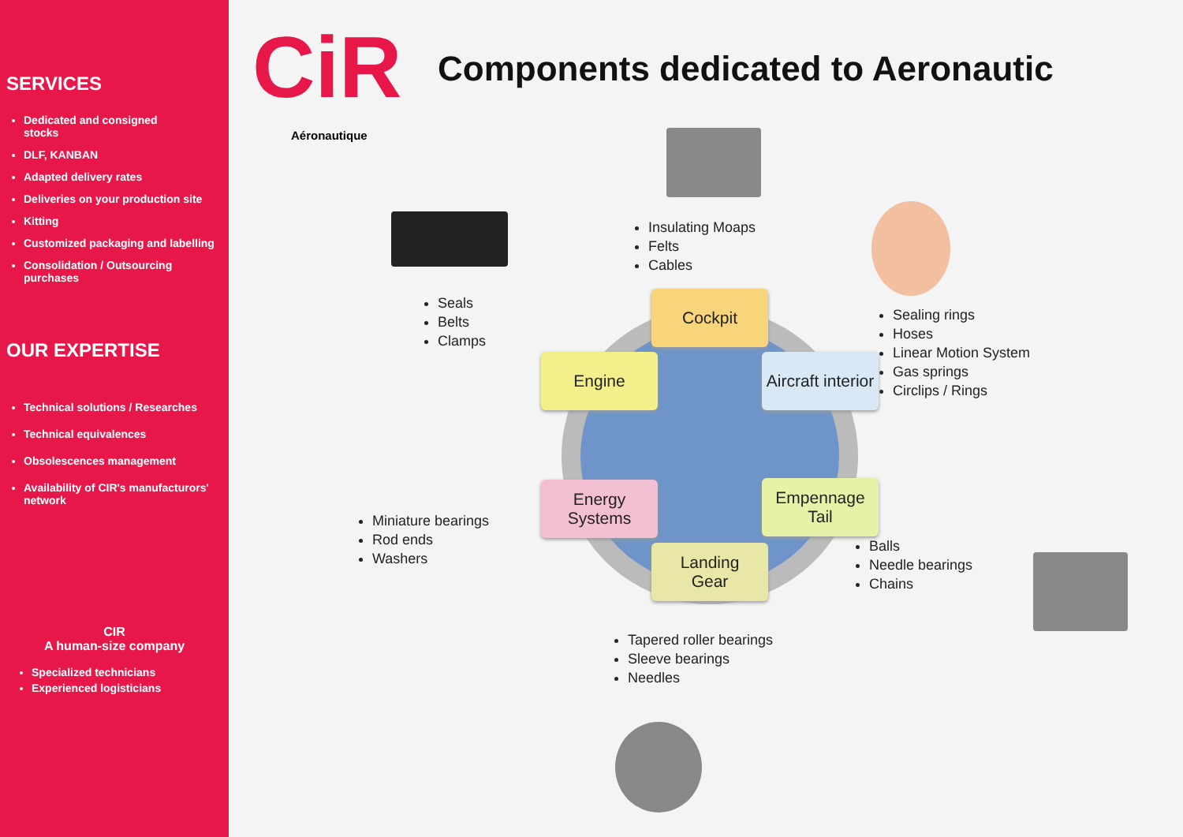SERVICES
Dedicated and consigned
stocks
DLF, KANBAN
Adapted delivery rates
Deliveries on your production site
Kitting
Customized packaging and labelling
Consolidation / Outsourcing purchases
OUR EXPERTISE
Technical solutions / Researches
Technical equivalences
Obsolescences management
Availability of CIR's manufacturors' network
CIR
A human-size company
Specialized technicians
Experienced logisticians
CiR
Aéronautique
Components dedicated to Aeronautic
Insulating Moaps
Felts
Cables
Seals
Belts
Clamps
Sealing rings
Hoses
Linear Motion System
Gas springs
Circlips / Rings
Cockpit
Engine
Aircraft interior
Energy
Systems
Empennage
Tail
Landing
Gear
Miniature bearings
Rod ends
Washers
Balls
Needle bearings
Chains
Tapered roller bearings
Sleeve bearings
Needles